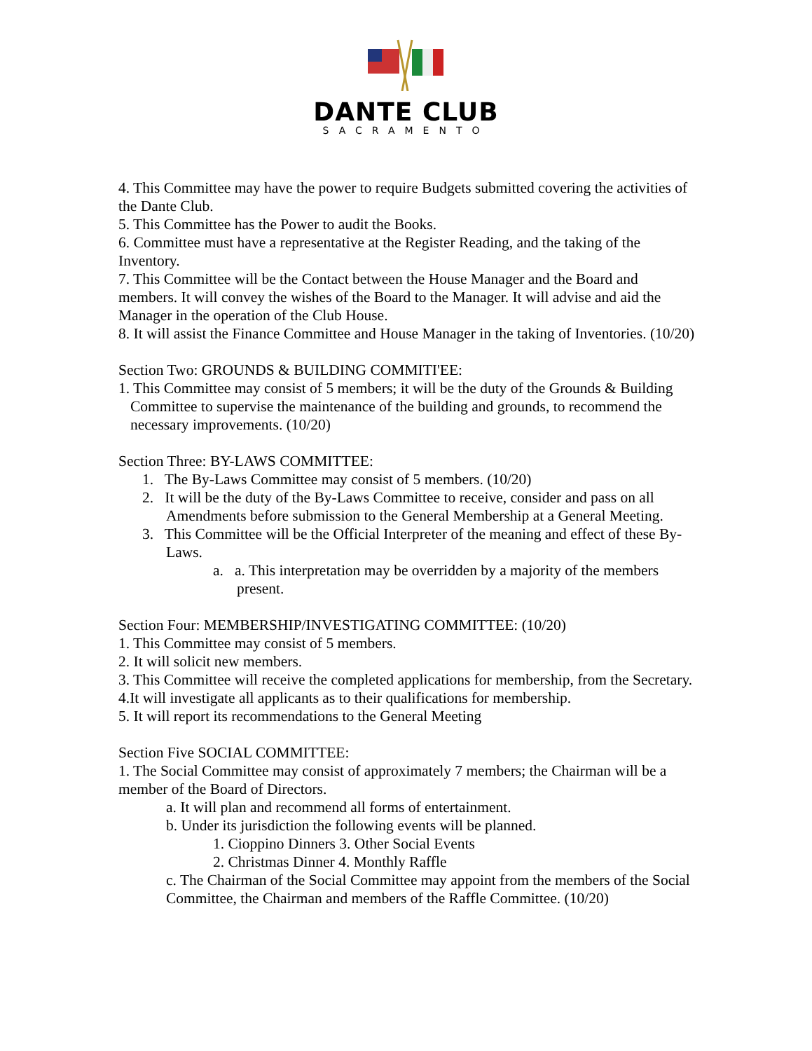DANTE CLUB
SACRAMENTO
4. This Committee may have the power to require Budgets submitted covering the activities of the Dante Club.
5. This Committee has the Power to audit the Books.
6. Committee must have a representative at the Register Reading, and the taking of the Inventory.
7. This Committee will be the Contact between the House Manager and the Board and members. It will convey the wishes of the Board to the Manager. It will advise and aid the Manager in the operation of the Club House.
8. It will assist the Finance Committee and House Manager in the taking of Inventories. (10/20)
Section Two: GROUNDS & BUILDING COMMITI'EE:
1. This Committee may consist of 5 members; it will be the duty of the Grounds & Building Committee to supervise the maintenance of the building and grounds, to recommend the necessary improvements. (10/20)
Section Three: BY-LAWS COMMITTEE:
1. The By-Laws Committee may consist of 5 members. (10/20)
2. It will be the duty of the By-Laws Committee to receive, consider and pass on all Amendments before submission to the General Membership at a General Meeting.
3. This Committee will be the Official Interpreter of the meaning and effect of these By-Laws.
a. a. This interpretation may be overridden by a majority of the members present.
Section Four: MEMBERSHIP/INVESTIGATING COMMITTEE: (10/20)
1. This Committee may consist of 5 members.
2. It will solicit new members.
3. This Committee will receive the completed applications for membership, from the Secretary.
4.It will investigate all applicants as to their qualifications for membership.
5. It will report its recommendations to the General Meeting
Section Five SOCIAL COMMITTEE:
1. The Social Committee may consist of approximately 7 members; the Chairman will be a member of the Board of Directors.
a. It will plan and recommend all forms of entertainment.
b. Under its jurisdiction the following events will be planned.
1. Cioppino Dinners 3. Other Social Events
2. Christmas Dinner 4. Monthly Raffle
c. The Chairman of the Social Committee may appoint from the members of the Social Committee, the Chairman and members of the Raffle Committee. (10/20)